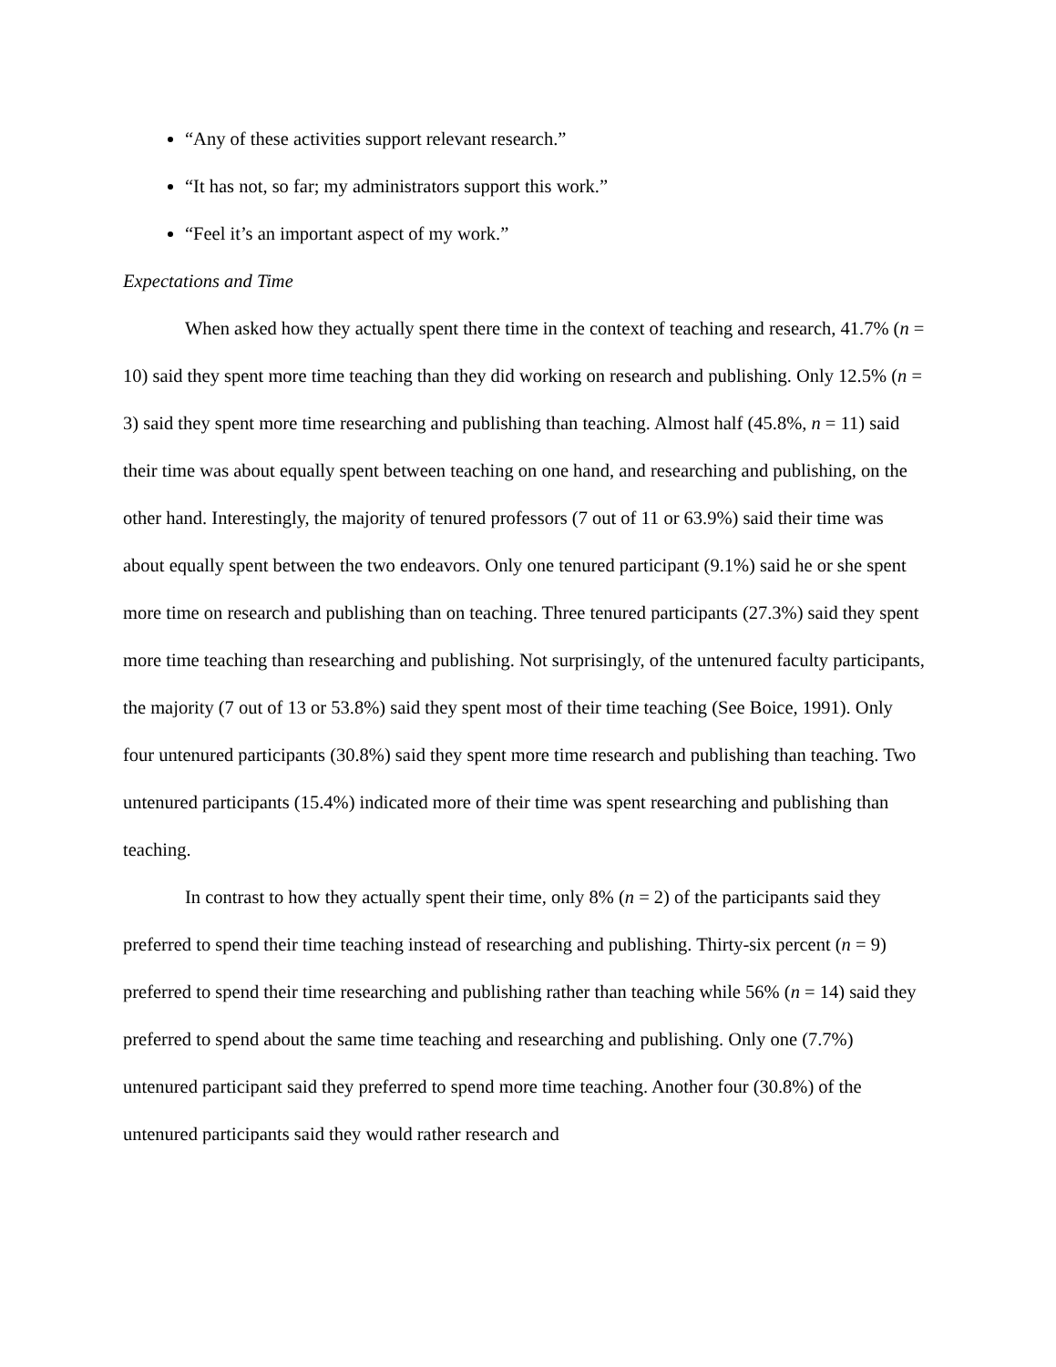“Any of these activities support relevant research.”
“It has not, so far; my administrators support this work.”
“Feel it’s an important aspect of my work.”
Expectations and Time
When asked how they actually spent there time in the context of teaching and research, 41.7% (n = 10) said they spent more time teaching than they did working on research and publishing. Only 12.5% (n = 3) said they spent more time researching and publishing than teaching. Almost half (45.8%, n = 11) said their time was about equally spent between teaching on one hand, and researching and publishing, on the other hand. Interestingly, the majority of tenured professors (7 out of 11 or 63.9%) said their time was about equally spent between the two endeavors. Only one tenured participant (9.1%) said he or she spent more time on research and publishing than on teaching. Three tenured participants (27.3%) said they spent more time teaching than researching and publishing. Not surprisingly, of the untenured faculty participants, the majority (7 out of 13 or 53.8%) said they spent most of their time teaching (See Boice, 1991). Only four untenured participants (30.8%) said they spent more time research and publishing than teaching. Two untenured participants (15.4%) indicated more of their time was spent researching and publishing than teaching.
In contrast to how they actually spent their time, only 8% (n = 2) of the participants said they preferred to spend their time teaching instead of researching and publishing. Thirty-six percent (n = 9) preferred to spend their time researching and publishing rather than teaching while 56% (n = 14) said they preferred to spend about the same time teaching and researching and publishing. Only one (7.7%) untenured participant said they preferred to spend more time teaching. Another four (30.8%) of the untenured participants said they would rather research and